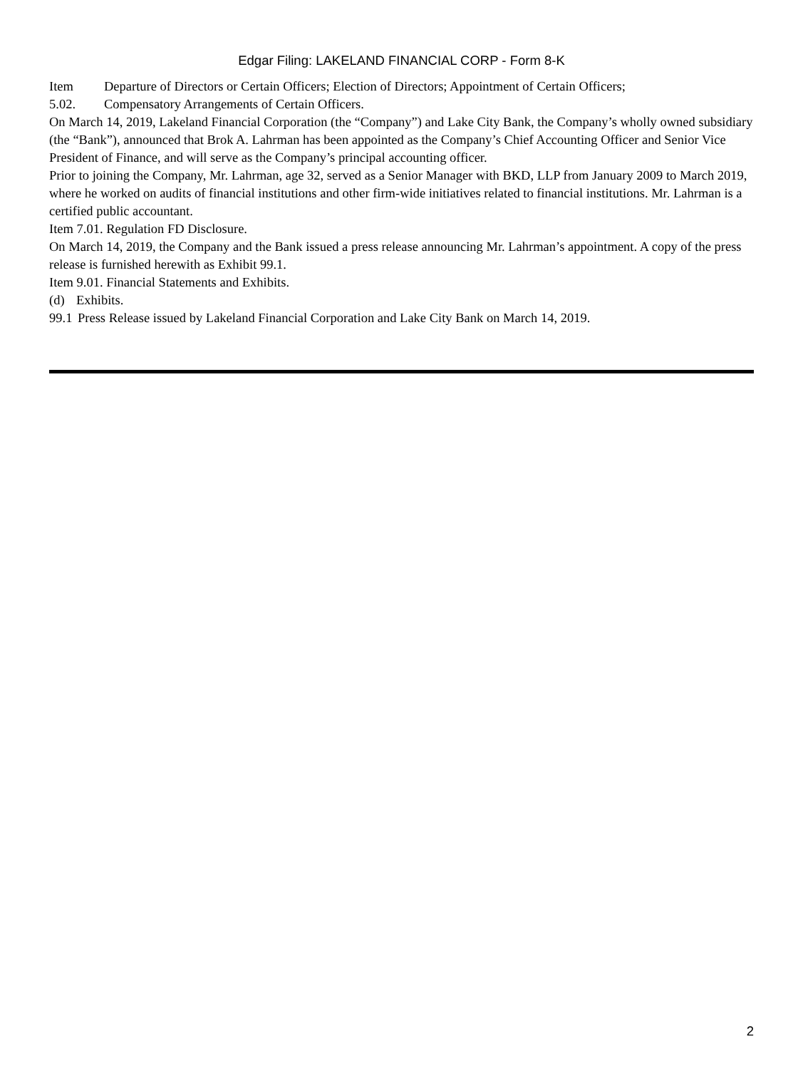Edgar Filing: LAKELAND FINANCIAL CORP - Form 8-K
Item
5.02.
Departure of Directors or Certain Officers; Election of Directors; Appointment of Certain Officers;
Compensatory Arrangements of Certain Officers.
On March 14, 2019, Lakeland Financial Corporation (the “Company”) and Lake City Bank, the Company’s wholly owned subsidiary (the “Bank”), announced that Brok A. Lahrman has been appointed as the Company’s Chief Accounting Officer and Senior Vice President of Finance, and will serve as the Company’s principal accounting officer.
Prior to joining the Company, Mr. Lahrman, age 32, served as a Senior Manager with BKD, LLP from January 2009 to March 2019, where he worked on audits of financial institutions and other firm-wide initiatives related to financial institutions. Mr. Lahrman is a certified public accountant.
Item 7.01. Regulation FD Disclosure.
On March 14, 2019, the Company and the Bank issued a press release announcing Mr. Lahrman’s appointment. A copy of the press release is furnished herewith as Exhibit 99.1.
Item 9.01. Financial Statements and Exhibits.
(d) Exhibits.
99.1
Press Release issued by Lakeland Financial Corporation and Lake City Bank on March 14, 2019.
2